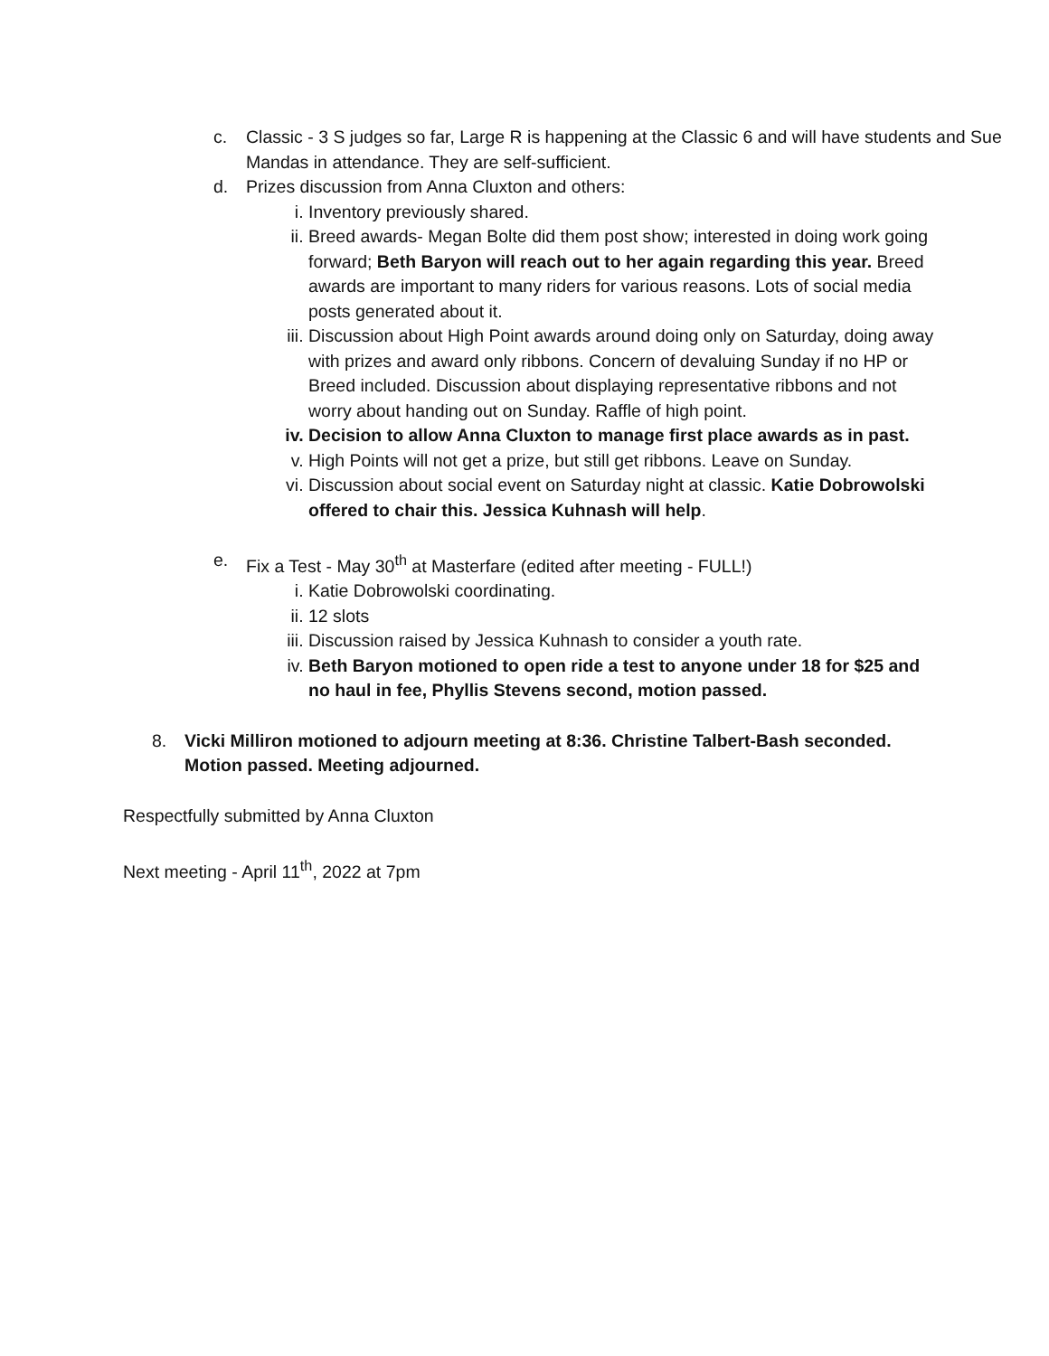c. Classic - 3 S judges so far, Large R is happening at the Classic 6 and will have students and Sue Mandas in attendance. They are self-sufficient.
d. Prizes discussion from Anna Cluxton and others:
i. Inventory previously shared.
ii. Breed awards- Megan Bolte did them post show; interested in doing work going forward; Beth Baryon will reach out to her again regarding this year. Breed awards are important to many riders for various reasons. Lots of social media posts generated about it.
iii.
Discussion about High Point awards around doing only on Saturday, doing away with prizes and award only ribbons. Concern of devaluing Sunday if no HP or Breed included. Discussion about displaying representative ribbons and not worry about handing out on Sunday. Raffle of high point.
iv. Decision to allow Anna Cluxton to manage first place awards as in past.
v. High Points will not get a prize, but still get ribbons. Leave on Sunday.
vi. Discussion about social event on Saturday night at classic. Katie Dobrowolski offered to chair this. Jessica Kuhnash will help.
e. Fix a Test - May 30<sup>th</sup> at Masterfare (edited after meeting - FULL!)
i. Katie Dobrowolski coordinating.
ii. 12 slots
iii.
Discussion raised by Jessica Kuhnash to consider a youth rate.
iv. Beth Baryon motioned to open ride a test to anyone under 18 for $25 and no haul in fee, Phyllis Stevens second, motion passed.
8. Vicki Milliron motioned to adjourn meeting at 8:36. Christine Talbert-Bash seconded. Motion passed. Meeting adjourned.
Respectfully submitted by Anna Cluxton
Next meeting - April 11<sup>th</sup>, 2022 at 7pm